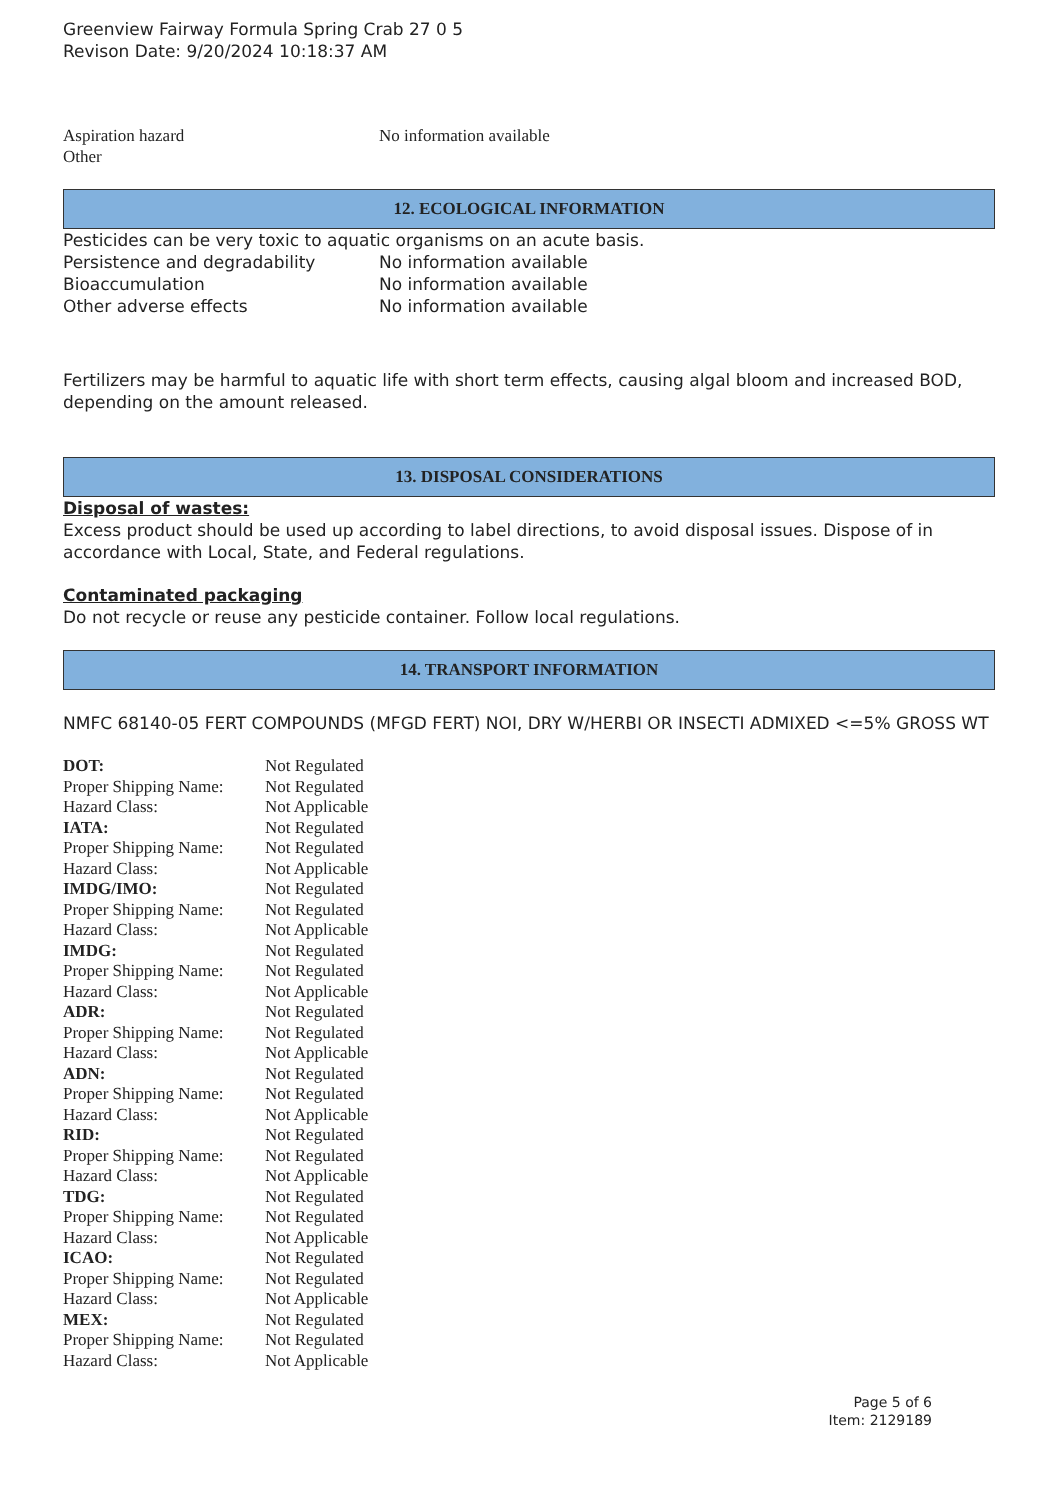Greenview Fairway Formula Spring Crab 27 0 5
Revison Date: 9/20/2024 10:18:37 AM
| Aspiration hazard | No information available |
| Other | |
12. ECOLOGICAL INFORMATION
Pesticides can be very toxic to aquatic organisms on an acute basis.
| Persistence and degradability | No information available |
| Bioaccumulation | No information available |
| Other adverse effects | No information available |
Fertilizers may be harmful to aquatic life with short term effects, causing algal bloom and increased BOD, depending on the amount released.
13. DISPOSAL CONSIDERATIONS
Disposal of wastes:
Excess product should be used up according to label directions, to avoid disposal issues. Dispose of in accordance with Local, State, and Federal regulations.
Contaminated packaging
Do not recycle or reuse any pesticide container. Follow local regulations.
14. TRANSPORT INFORMATION
NMFC 68140-05 FERT COMPOUNDS (MFGD FERT) NOI, DRY W/HERBI OR INSECTI ADMIXED <=5% GROSS WT
| DOT: | Not Regulated |
| Proper Shipping Name: | Not Regulated |
| Hazard Class: | Not Applicable |
| IATA: | Not Regulated |
| Proper Shipping Name: | Not Regulated |
| Hazard Class: | Not Applicable |
| IMDG/IMO: | Not Regulated |
| Proper Shipping Name: | Not Regulated |
| Hazard Class: | Not Applicable |
| IMDG: | Not Regulated |
| Proper Shipping Name: | Not Regulated |
| Hazard Class: | Not Applicable |
| ADR: | Not Regulated |
| Proper Shipping Name: | Not Regulated |
| Hazard Class: | Not Applicable |
| ADN: | Not Regulated |
| Proper Shipping Name: | Not Regulated |
| Hazard Class: | Not Applicable |
| RID: | Not Regulated |
| Proper Shipping Name: | Not Regulated |
| Hazard Class: | Not Applicable |
| TDG: | Not Regulated |
| Proper Shipping Name: | Not Regulated |
| Hazard Class: | Not Applicable |
| ICAO: | Not Regulated |
| Proper Shipping Name: | Not Regulated |
| Hazard Class: | Not Applicable |
| MEX: | Not Regulated |
| Proper Shipping Name: | Not Regulated |
| Hazard Class: | Not Applicable |
Page 5 of 6
Item: 2129189